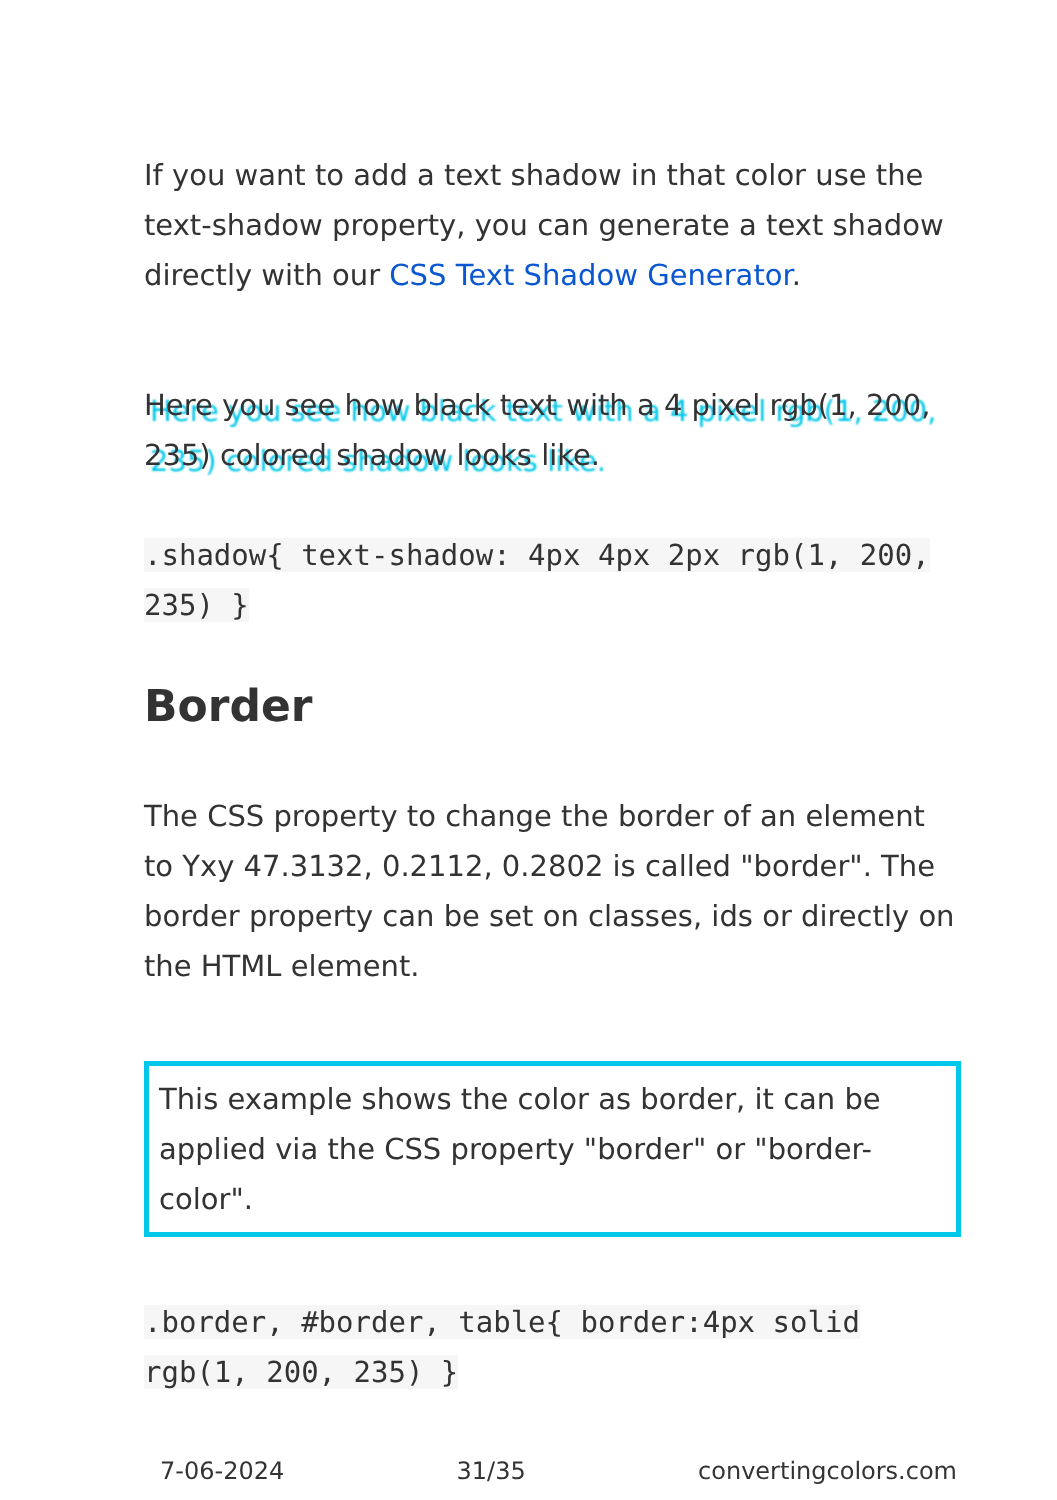If you want to add a text shadow in that color use the text-shadow property, you can generate a text shadow directly with our CSS Text Shadow Generator.
Here you see how black text with a 4 pixel rgb(1, 200, 235) colored shadow looks like.
.shadow{ text-shadow: 4px 4px 2px rgb(1, 200, 235) }
Border
The CSS property to change the border of an element to Yxy 47.3132, 0.2112, 0.2802 is called "border". The border property can be set on classes, ids or directly on the HTML element.
This example shows the color as border, it can be applied via the CSS property "border" or "border-color".
.border, #border, table{ border:4px solid rgb(1, 200, 235) }
7-06-2024 31/35 convertingcolors.com